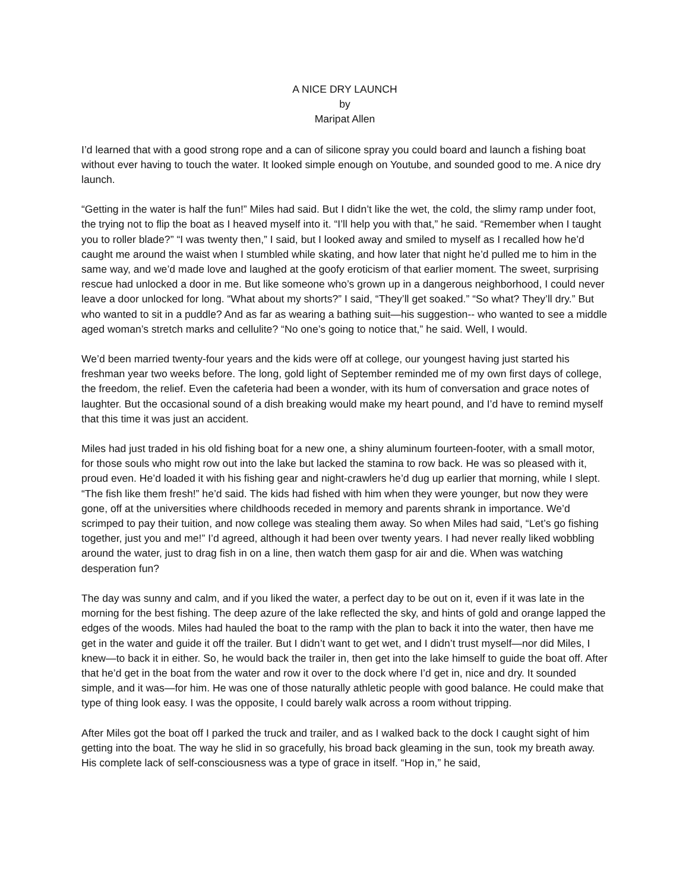A NICE DRY LAUNCH
by
Maripat Allen
I’d learned that with a good strong rope and a can of silicone spray you could board and launch a fishing boat without ever having to touch the water. It looked simple enough on Youtube, and sounded good to me. A nice dry launch.
“Getting in the water is half the fun!” Miles had said. But I didn’t like the wet, the cold, the slimy ramp under foot, the trying not to flip the boat as I heaved myself into it. “I’ll help you with that,” he said. “Remember when I taught you to roller blade?” “I was twenty then,” I said, but I looked away and smiled to myself as I recalled how he’d caught me around the waist when I stumbled while skating, and how later that night he’d pulled me to him in the same way, and we’d made love and laughed at the goofy eroticism of that earlier moment. The sweet, surprising rescue had unlocked a door in me. But like someone who’s grown up in a dangerous neighborhood, I could never leave a door unlocked for long. “What about my shorts?” I said, “They’ll get soaked.” “So what? They’ll dry.” But who wanted to sit in a puddle? And as far as wearing a bathing suit—his suggestion-- who wanted to see a middle aged woman’s stretch marks and cellulite? “No one’s going to notice that,” he said. Well, I would.
We’d been married twenty-four years and the kids were off at college, our youngest having just started his freshman year two weeks before. The long, gold light of September reminded me of my own first days of college, the freedom, the relief. Even the cafeteria had been a wonder, with its hum of conversation and grace notes of laughter. But the occasional sound of a dish breaking would make my heart pound, and I’d have to remind myself that this time it was just an accident.
Miles had just traded in his old fishing boat for a new one, a shiny aluminum fourteen-footer, with a small motor, for those souls who might row out into the lake but lacked the stamina to row back. He was so pleased with it, proud even. He’d loaded it with his fishing gear and night-crawlers he’d dug up earlier that morning, while I slept. “The fish like them fresh!” he’d said. The kids had fished with him when they were younger, but now they were gone, off at the universities where childhoods receded in memory and parents shrank in importance. We’d scrimped to pay their tuition, and now college was stealing them away. So when Miles had said, “Let’s go fishing together, just you and me!” I’d agreed, although it had been over twenty years. I had never really liked wobbling around the water, just to drag fish in on a line, then watch them gasp for air and die. When was watching desperation fun?
The day was sunny and calm, and if you liked the water, a perfect day to be out on it, even if it was late in the morning for the best fishing. The deep azure of the lake reflected the sky, and hints of gold and orange lapped the edges of the woods. Miles had hauled the boat to the ramp with the plan to back it into the water, then have me get in the water and guide it off the trailer. But I didn’t want to get wet, and I didn’t trust myself—nor did Miles, I knew—to back it in either. So, he would back the trailer in, then get into the lake himself to guide the boat off. After that he’d get in the boat from the water and row it over to the dock where I’d get in, nice and dry. It sounded simple, and it was—for him. He was one of those naturally athletic people with good balance. He could make that type of thing look easy. I was the opposite, I could barely walk across a room without tripping.
After Miles got the boat off I parked the truck and trailer, and as I walked back to the dock I caught sight of him getting into the boat. The way he slid in so gracefully, his broad back gleaming in the sun, took my breath away. His complete lack of self-consciousness was a type of grace in itself. “Hop in,” he said,